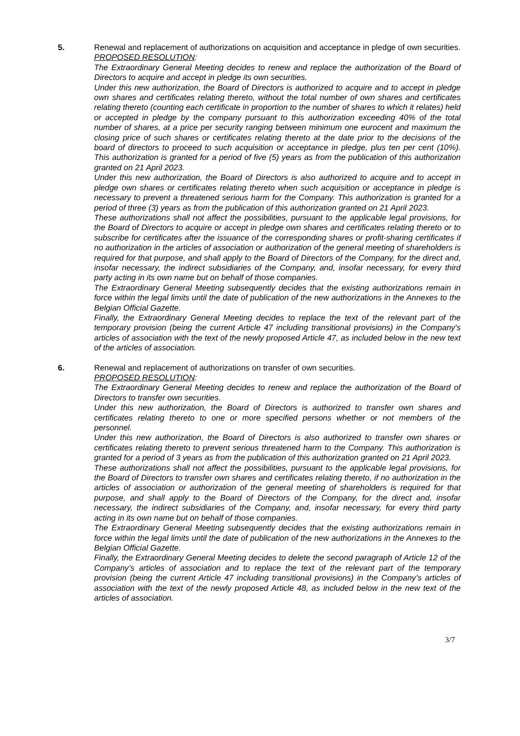5. Renewal and replacement of authorizations on acquisition and acceptance in pledge of own securities.
PROPOSED RESOLUTION:
The Extraordinary General Meeting decides to renew and replace the authorization of the Board of Directors to acquire and accept in pledge its own securities.
Under this new authorization, the Board of Directors is authorized to acquire and to accept in pledge own shares and certificates relating thereto, without the total number of own shares and certificates relating thereto (counting each certificate in proportion to the number of shares to which it relates) held or accepted in pledge by the company pursuant to this authorization exceeding 40% of the total number of shares, at a price per security ranging between minimum one eurocent and maximum the closing price of such shares or certificates relating thereto at the date prior to the decisions of the board of directors to proceed to such acquisition or acceptance in pledge, plus ten per cent (10%). This authorization is granted for a period of five (5) years as from the publication of this authorization granted on 21 April 2023.
Under this new authorization, the Board of Directors is also authorized to acquire and to accept in pledge own shares or certificates relating thereto when such acquisition or acceptance in pledge is necessary to prevent a threatened serious harm for the Company. This authorization is granted for a period of three (3) years as from the publication of this authorization granted on 21 April 2023.
These authorizations shall not affect the possibilities, pursuant to the applicable legal provisions, for the Board of Directors to acquire or accept in pledge own shares and certificates relating thereto or to subscribe for certificates after the issuance of the corresponding shares or profit-sharing certificates if no authorization in the articles of association or authorization of the general meeting of shareholders is required for that purpose, and shall apply to the Board of Directors of the Company, for the direct and, insofar necessary, the indirect subsidiaries of the Company, and, insofar necessary, for every third party acting in its own name but on behalf of those companies.
The Extraordinary General Meeting subsequently decides that the existing authorizations remain in force within the legal limits until the date of publication of the new authorizations in the Annexes to the Belgian Official Gazette.
Finally, the Extraordinary General Meeting decides to replace the text of the relevant part of the temporary provision (being the current Article 47 including transitional provisions) in the Company's articles of association with the text of the newly proposed Article 47, as included below in the new text of the articles of association.
6. Renewal and replacement of authorizations on transfer of own securities.
PROPOSED RESOLUTION:
The Extraordinary General Meeting decides to renew and replace the authorization of the Board of Directors to transfer own securities.
Under this new authorization, the Board of Directors is authorized to transfer own shares and certificates relating thereto to one or more specified persons whether or not members of the personnel.
Under this new authorization, the Board of Directors is also authorized to transfer own shares or certificates relating thereto to prevent serious threatened harm to the Company. This authorization is granted for a period of 3 years as from the publication of this authorization granted on 21 April 2023.
These authorizations shall not affect the possibilities, pursuant to the applicable legal provisions, for the Board of Directors to transfer own shares and certificates relating thereto, if no authorization in the articles of association or authorization of the general meeting of shareholders is required for that purpose, and shall apply to the Board of Directors of the Company, for the direct and, insofar necessary, the indirect subsidiaries of the Company, and, insofar necessary, for every third party acting in its own name but on behalf of those companies.
The Extraordinary General Meeting subsequently decides that the existing authorizations remain in force within the legal limits until the date of publication of the new authorizations in the Annexes to the Belgian Official Gazette.
Finally, the Extraordinary General Meeting decides to delete the second paragraph of Article 12 of the Company’s articles of association and to replace the text of the relevant part of the temporary provision (being the current Article 47 including transitional provisions) in the Company’s articles of association with the text of the newly proposed Article 48, as included below in the new text of the articles of association.
3/7